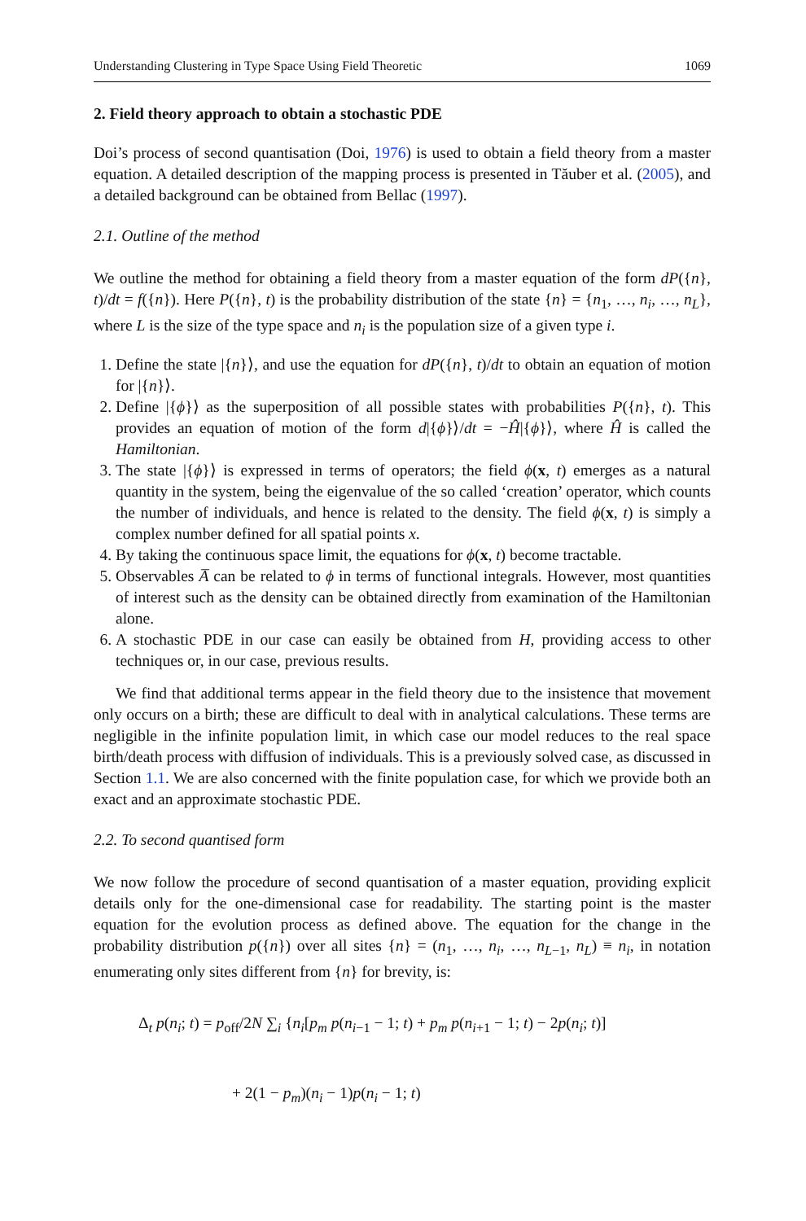Understanding Clustering in Type Space Using Field Theoretic 1069
2. Field theory approach to obtain a stochastic PDE
Doi’s process of second quantisation (Doi, 1976) is used to obtain a field theory from a master equation. A detailed description of the mapping process is presented in Tăuber et al. (2005), and a detailed background can be obtained from Bellac (1997).
2.1. Outline of the method
We outline the method for obtaining a field theory from a master equation of the form dP({n}, t)/dt = f({n}). Here P({n}, t) is the probability distribution of the state {n} = {n<sub>1</sub>, …, n<sub>i</sub>, …, n<sub>L</sub>}, where L is the size of the type space and n<sub>i</sub> is the population size of a given type i.
1. Define the state |{n}⟩, and use the equation for dP({n}, t)/dt to obtain an equation of motion for |{n}⟩.
2. Define |{ϕ}⟩ as the superposition of all possible states with probabilities P({n}, t). This provides an equation of motion of the form d|{ϕ}⟩/dt = −Ĥ|{ϕ}⟩, where Ĥ is called the Hamiltonian.
3. The state |{ϕ}⟩ is expressed in terms of operators; the field ϕ(x, t) emerges as a natural quantity in the system, being the eigenvalue of the so called ‘creation’ operator, which counts the number of individuals, and hence is related to the density. The field ϕ(x, t) is simply a complex number defined for all spatial points x.
4. By taking the continuous space limit, the equations for ϕ(x, t) become tractable.
5. Observables A̅ can be related to ϕ in terms of functional integrals. However, most quantities of interest such as the density can be obtained directly from examination of the Hamiltonian alone.
6. A stochastic PDE in our case can easily be obtained from H, providing access to other techniques or, in our case, previous results.
We find that additional terms appear in the field theory due to the insistence that movement only occurs on a birth; these are difficult to deal with in analytical calculations. These terms are negligible in the infinite population limit, in which case our model reduces to the real space birth/death process with diffusion of individuals. This is a previously solved case, as discussed in Section 1.1. We are also concerned with the finite population case, for which we provide both an exact and an approximate stochastic PDE.
2.2. To second quantised form
We now follow the procedure of second quantisation of a master equation, providing explicit details only for the one-dimensional case for readability. The starting point is the master equation for the evolution process as defined above. The equation for the change in the probability distribution p({n}) over all sites {n} = (n<sub>1</sub>, …, n<sub>i</sub>, …, n<sub>L−1</sub>, n<sub>L</sub>) ≡ n<sub>i</sub>, in notation enumerating only sites different from {n} for brevity, is:
Δ<sub>t</sub> p(n<sub>i</sub>; t) = p<sub>off</sub>/2N ∑<sub>i</sub> {n<sub>i</sub>[p<sub>m</sub> p(n<sub>i−1</sub> − 1; t) + p<sub>m</sub> p(n<sub>i+1</sub> − 1; t) − 2p(n<sub>i</sub>; t)]
+ 2(1 − p<sub>m</sub>)(n<sub>i</sub> − 1)p(n<sub>i</sub> − 1; t)